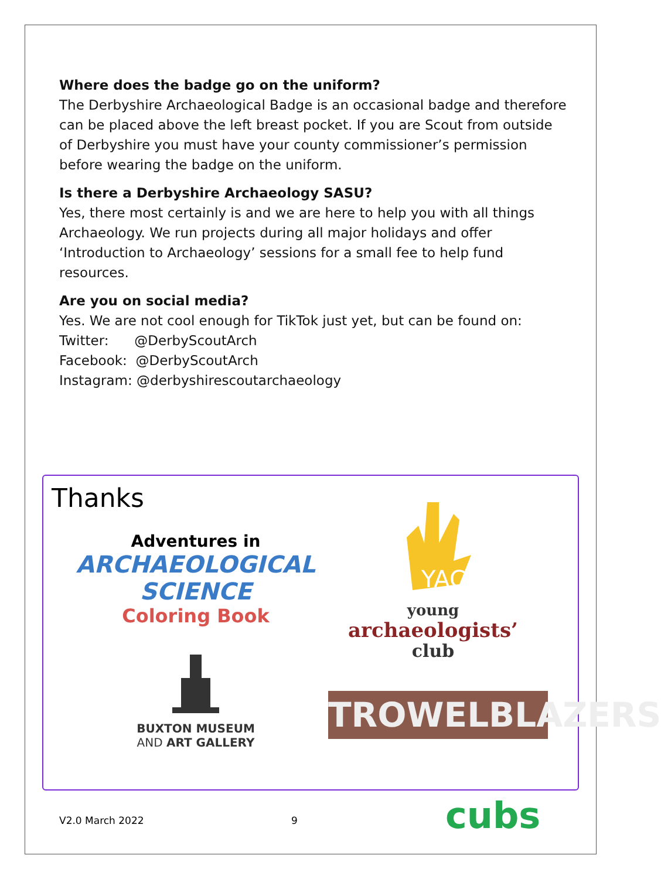Where does the badge go on the uniform?
The Derbyshire Archaeological Badge is an occasional badge and therefore can be placed above the left breast pocket. If you are Scout from outside of Derbyshire you must have your county commissioner’s permission before wearing the badge on the uniform.
Is there a Derbyshire Archaeology SASU?
Yes, there most certainly is and we are here to help you with all things Archaeology. We run projects during all major holidays and offer ‘Introduction to Archaeology’ sessions for a small fee to help fund resources.
Are you on social media?
Yes. We are not cool enough for TikTok just yet, but can be found on:
Twitter: @DerbyScoutArch
Facebook: @DerbyScoutArch
Instagram: @derbyshirescoutarchaeology
Thanks
Adventures in
ARCHAEOLOGICAL SCIENCE
Coloring Book
YAC
young
archaeologists’
club
BUXTON MUSEUM
AND ART GALLERY
TROWELBLAZERS
V2.0 March 2022 9 cubs